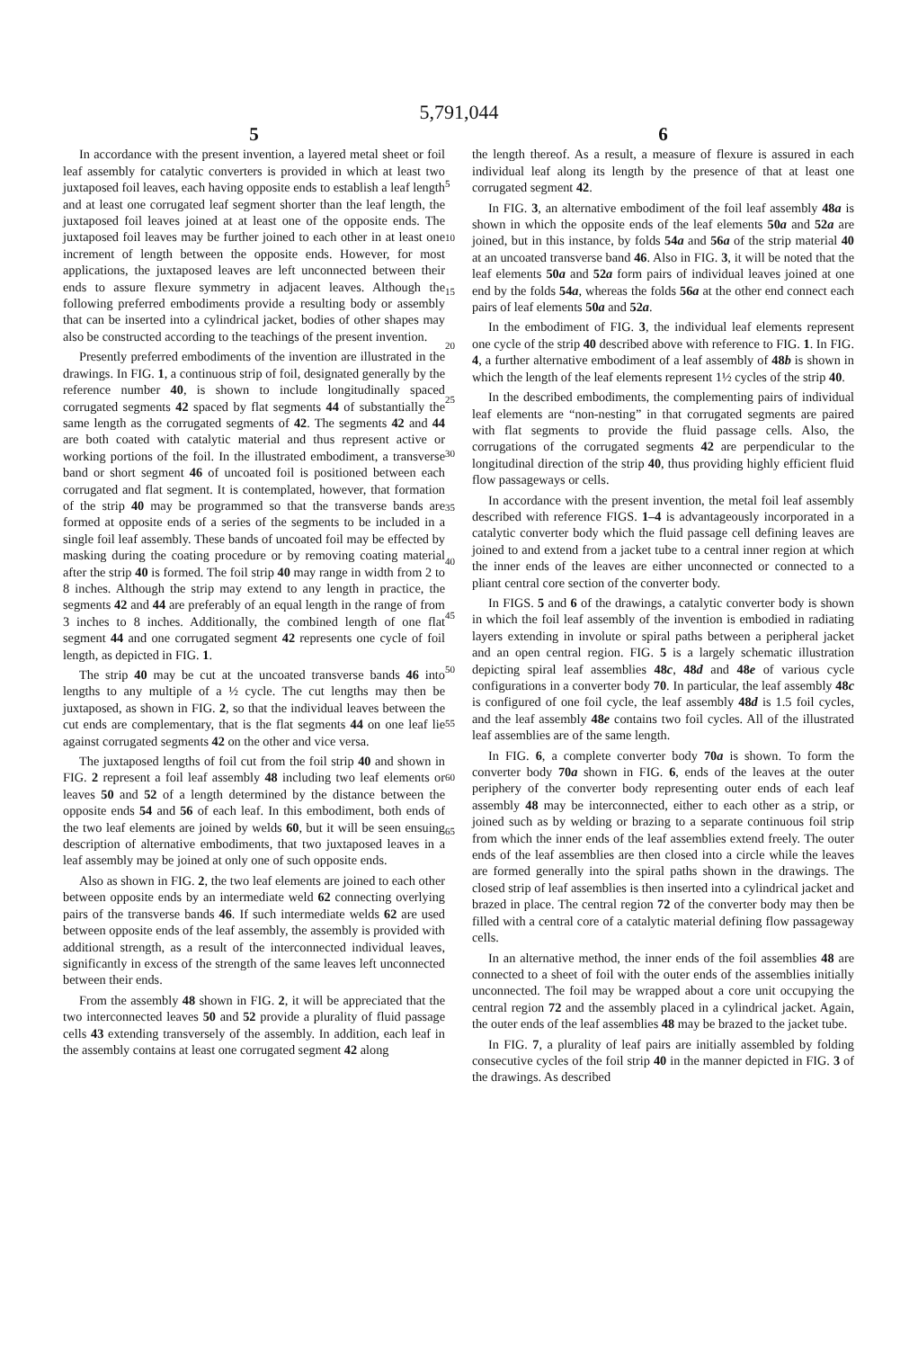5,791,044
5
In accordance with the present invention, a layered metal sheet or foil leaf assembly for catalytic converters is provided in which at least two juxtaposed foil leaves, each having opposite ends to establish a leaf length and at least one corrugated leaf segment shorter than the leaf length, the juxtaposed foil leaves joined at at least one of the opposite ends. The juxtaposed foil leaves may be further joined to each other in at least one increment of length between the opposite ends. However, for most applications, the juxtaposed leaves are left unconnected between their ends to assure flexure symmetry in adjacent leaves. Although the following preferred embodiments provide a resulting body or assembly that can be inserted into a cylindrical jacket, bodies of other shapes may also be constructed according to the teachings of the present invention.
Presently preferred embodiments of the invention are illustrated in the drawings. In FIG. 1, a continuous strip of foil, designated generally by the reference number 40, is shown to include longitudinally spaced corrugated segments 42 spaced by flat segments 44 of substantially the same length as the corrugated segments of 42. The segments 42 and 44 are both coated with catalytic material and thus represent active or working portions of the foil. In the illustrated embodiment, a transverse band or short segment 46 of uncoated foil is positioned between each corrugated and flat segment. It is contemplated, however, that formation of the strip 40 may be programmed so that the transverse bands are formed at opposite ends of a series of the segments to be included in a single foil leaf assembly. These bands of uncoated foil may be effected by masking during the coating procedure or by removing coating material after the strip 40 is formed. The foil strip 40 may range in width from 2 to 8 inches. Although the strip may extend to any length in practice, the segments 42 and 44 are preferably of an equal length in the range of from 3 inches to 8 inches. Additionally, the combined length of one flat segment 44 and one corrugated segment 42 represents one cycle of foil length, as depicted in FIG. 1.
The strip 40 may be cut at the uncoated transverse bands 46 into lengths to any multiple of a ½ cycle. The cut lengths may then be juxtaposed, as shown in FIG. 2, so that the individual leaves between the cut ends are complementary, that is the flat segments 44 on one leaf lie against corrugated segments 42 on the other and vice versa.
The juxtaposed lengths of foil cut from the foil strip 40 and shown in FIG. 2 represent a foil leaf assembly 48 including two leaf elements or leaves 50 and 52 of a length determined by the distance between the opposite ends 54 and 56 of each leaf. In this embodiment, both ends of the two leaf elements are joined by welds 60, but it will be seen ensuing description of alternative embodiments, that two juxtaposed leaves in a leaf assembly may be joined at only one of such opposite ends.
Also as shown in FIG. 2, the two leaf elements are joined to each other between opposite ends by an intermediate weld 62 connecting overlying pairs of the transverse bands 46. If such intermediate welds 62 are used between opposite ends of the leaf assembly, the assembly is provided with additional strength, as a result of the interconnected individual leaves, significantly in excess of the strength of the same leaves left unconnected between their ends.
From the assembly 48 shown in FIG. 2, it will be appreciated that the two interconnected leaves 50 and 52 provide a plurality of fluid passage cells 43 extending transversely of the assembly. In addition, each leaf in the assembly contains at least one corrugated segment 42 along
5
10
15
20
25
30
35
40
45
50
55
60
65
6
the length thereof. As a result, a measure of flexure is assured in each individual leaf along its length by the presence of that at least one corrugated segment 42.
In FIG. 3, an alternative embodiment of the foil leaf assembly 48a is shown in which the opposite ends of the leaf elements 50a and 52a are joined, but in this instance, by folds 54a and 56a of the strip material 40 at an uncoated transverse band 46. Also in FIG. 3, it will be noted that the leaf elements 50a and 52a form pairs of individual leaves joined at one end by the folds 54a, whereas the folds 56a at the other end connect each pairs of leaf elements 50a and 52a.
In the embodiment of FIG. 3, the individual leaf elements represent one cycle of the strip 40 described above with reference to FIG. 1. In FIG. 4, a further alternative embodiment of a leaf assembly of 48b is shown in which the length of the leaf elements represent 1½ cycles of the strip 40.
In the described embodiments, the complementing pairs of individual leaf elements are “non-nesting” in that corrugated segments are paired with flat segments to provide the fluid passage cells. Also, the corrugations of the corrugated segments 42 are perpendicular to the longitudinal direction of the strip 40, thus providing highly efficient fluid flow passageways or cells.
In accordance with the present invention, the metal foil leaf assembly described with reference FIGS. 1–4 is advantageously incorporated in a catalytic converter body which the fluid passage cell defining leaves are joined to and extend from a jacket tube to a central inner region at which the inner ends of the leaves are either unconnected or connected to a pliant central core section of the converter body.
In FIGS. 5 and 6 of the drawings, a catalytic converter body is shown in which the foil leaf assembly of the invention is embodied in radiating layers extending in involute or spiral paths between a peripheral jacket and an open central region. FIG. 5 is a largely schematic illustration depicting spiral leaf assemblies 48c, 48d and 48e of various cycle configurations in a converter body 70. In particular, the leaf assembly 48c is configured of one foil cycle, the leaf assembly 48d is 1.5 foil cycles, and the leaf assembly 48e contains two foil cycles. All of the illustrated leaf assemblies are of the same length.
In FIG. 6, a complete converter body 70a is shown. To form the converter body 70a shown in FIG. 6, ends of the leaves at the outer periphery of the converter body representing outer ends of each leaf assembly 48 may be interconnected, either to each other as a strip, or joined such as by welding or brazing to a separate continuous foil strip from which the inner ends of the leaf assemblies extend freely. The outer ends of the leaf assemblies are then closed into a circle while the leaves are formed generally into the spiral paths shown in the drawings. The closed strip of leaf assemblies is then inserted into a cylindrical jacket and brazed in place. The central region 72 of the converter body may then be filled with a central core of a catalytic material defining flow passageway cells.
In an alternative method, the inner ends of the foil assemblies 48 are connected to a sheet of foil with the outer ends of the assemblies initially unconnected. The foil may be wrapped about a core unit occupying the central region 72 and the assembly placed in a cylindrical jacket. Again, the outer ends of the leaf assemblies 48 may be brazed to the jacket tube.
In FIG. 7, a plurality of leaf pairs are initially assembled by folding consecutive cycles of the foil strip 40 in the manner depicted in FIG. 3 of the drawings. As described